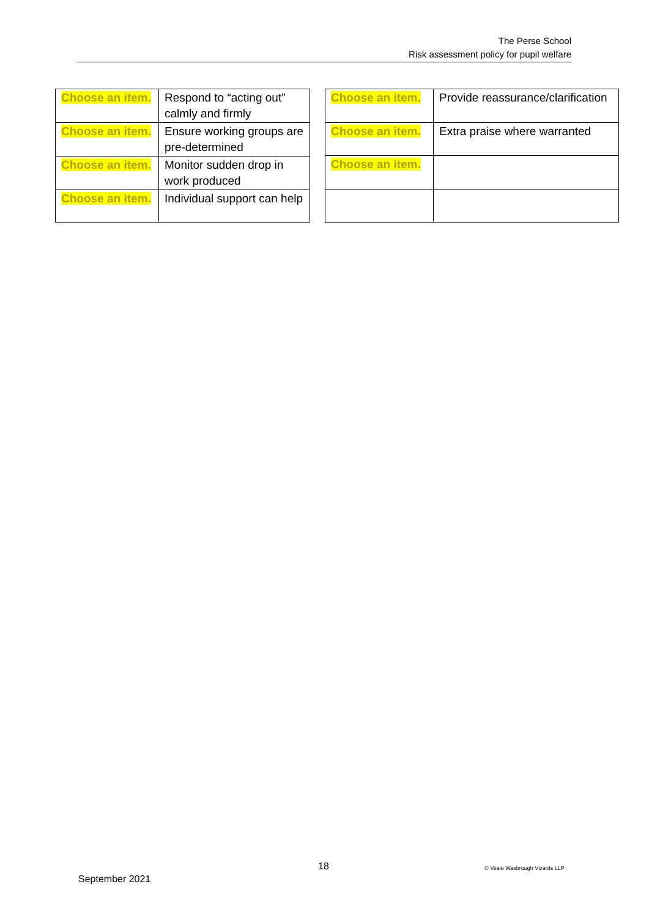The Perse School
Risk assessment policy for pupil welfare
| Choose an item. | Respond to “acting out” calmly and firmly |
| Choose an item. | Ensure working groups are pre-determined |
| Choose an item. | Monitor sudden drop in work produced |
| Choose an item. | Individual support can help |
| Choose an item. | Provide reassurance/clarification |
| Choose an item. | Extra praise where warranted |
| Choose an item. | |
18 © Veale Wasbrough Vizards LLP
September 2021